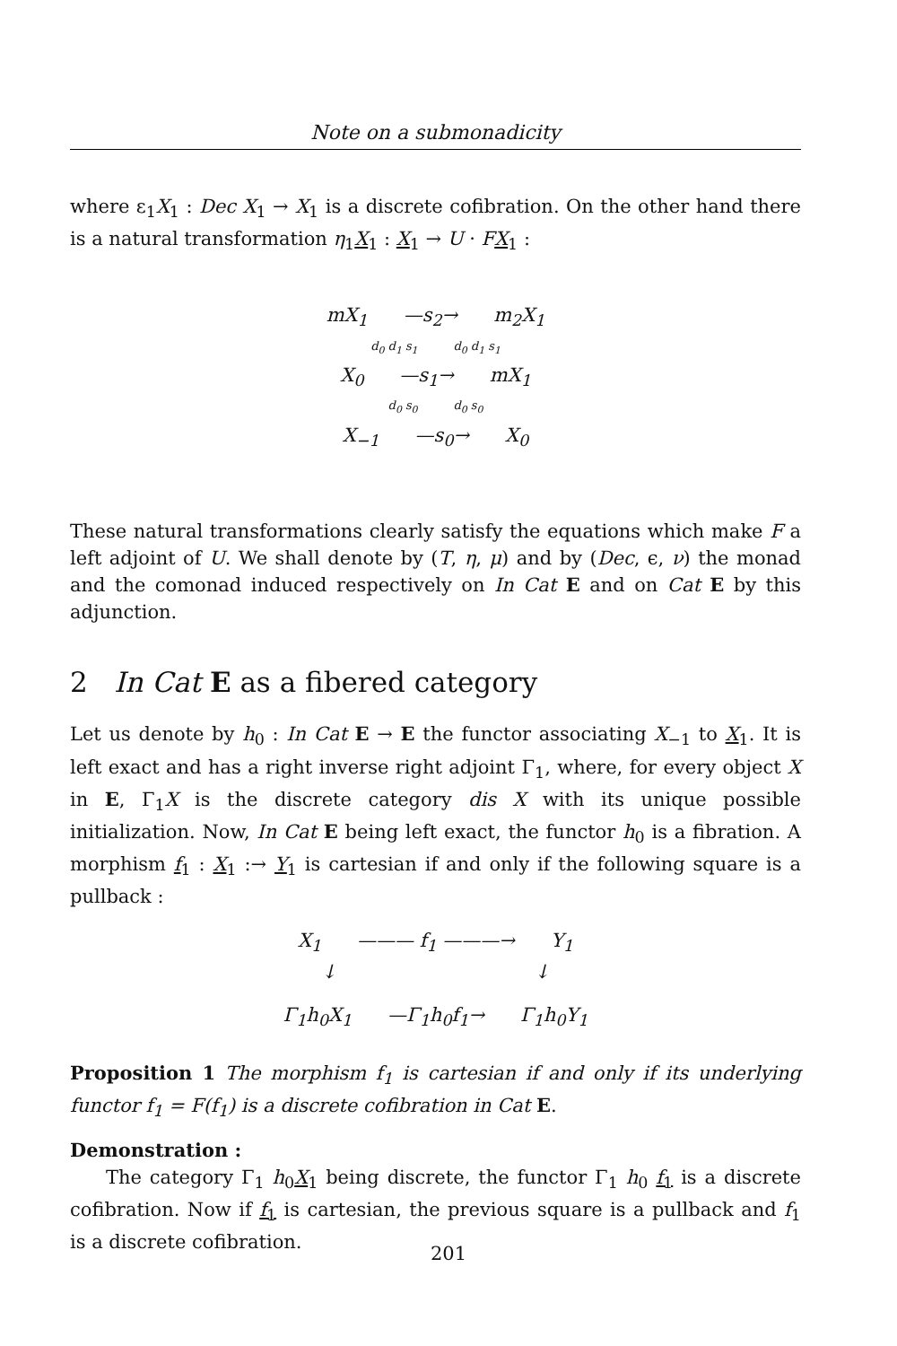Note on a submonadicity
where ε<sub>1</sub>X<sub>1</sub> : Dec X<sub>1</sub> → X<sub>1</sub> is a discrete cofibration. On the other hand there is a natural transformation η<sub>1</sub>X<sub>1</sub> : X<sub>1</sub> → U · FX<sub>1</sub> :
mX<sub>1</sub> —s<sub>2</sub>→ m<sub>2</sub>X<sub>1</sub>
d<sub>0</sub> d<sub>1</sub> s<sub>1</sub> d<sub>0</sub> d<sub>1</sub> s<sub>1</sub>
X<sub>0</sub> —s<sub>1</sub>→ mX<sub>1</sub>
d<sub>0</sub> s<sub>0</sub> d<sub>0</sub> s<sub>0</sub>
X<sub>−1</sub> —s<sub>0</sub>→ X<sub>0</sub>
These natural transformations clearly satisfy the equations which make F a left adjoint of U. We shall denote by (T, η, μ) and by (Dec, ϵ, ν) the monad and the comonad induced respectively on In Cat E and on Cat E by this adjunction.
2 In Cat E as a fibered category
Let us denote by h<sub>0</sub> : In Cat E → E the functor associating X<sub>−1</sub> to X<sub>1</sub>. It is left exact and has a right inverse right adjoint Γ<sub>1</sub>, where, for every object X in E, Γ<sub>1</sub>X is the discrete category dis X with its unique possible initialization. Now, In Cat E being left exact, the functor h<sub>0</sub> is a fibration. A morphism f<sub>1</sub> : X<sub>1</sub> :→ Y<sub>1</sub> is cartesian if and only if the following square is a pullback :
X<sub>1</sub> ——— f<sub>1</sub> ———→ Y<sub>1</sub>
↓ ↓
Γ<sub>1</sub>h<sub>0</sub>X<sub>1</sub> —Γ<sub>1</sub>h<sub>0</sub>f<sub>1</sub>→ Γ<sub>1</sub>h<sub>0</sub>Y<sub>1</sub>
Proposition 1 The morphism f<sub>1</sub> is cartesian if and only if its underlying functor f<sub>1</sub> = F(f<sub>1</sub>) is a discrete cofibration in Cat E.
Demonstration :
The category Γ<sub>1</sub> h<sub>0</sub>X<sub>1</sub> being discrete, the functor Γ<sub>1</sub> h<sub>0</sub> f<sub>1</sub> is a discrete cofibration. Now if f<sub>1</sub> is cartesian, the previous square is a pullback and f<sub>1</sub> is a discrete cofibration.
201